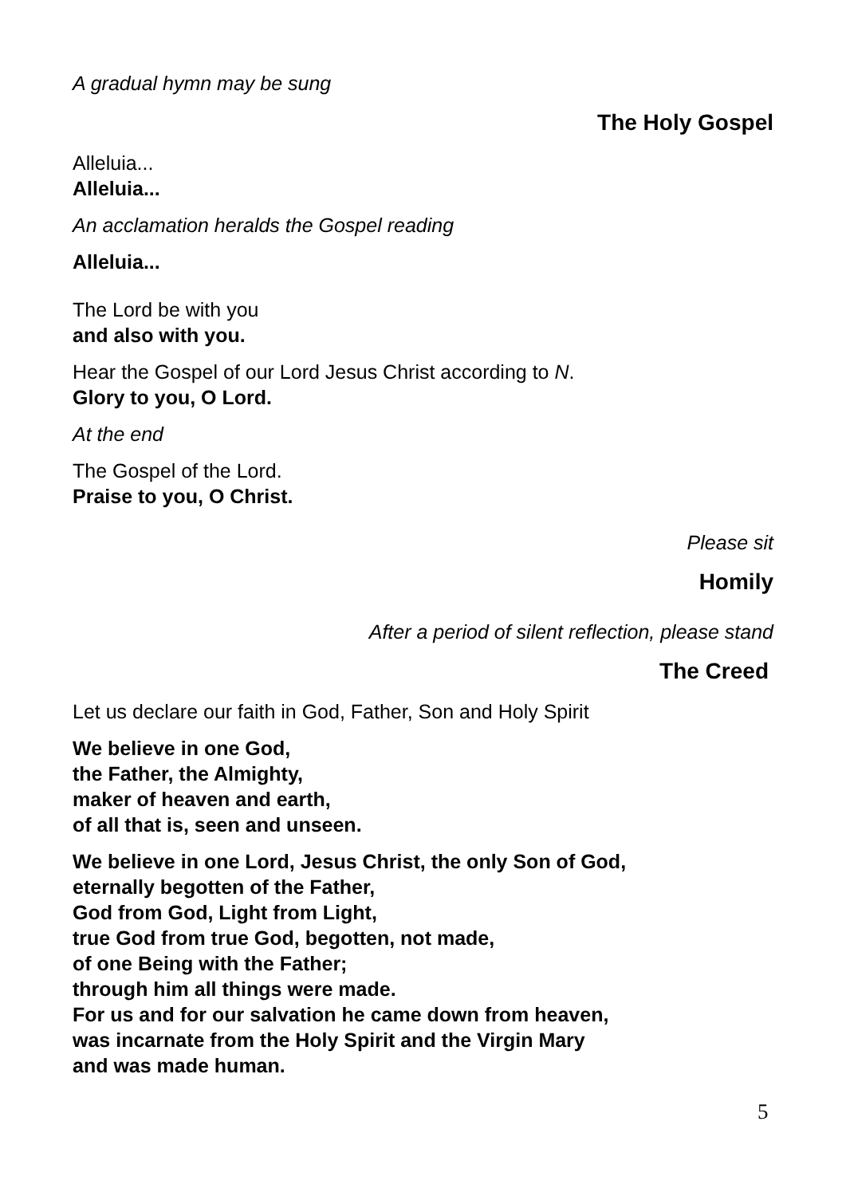A gradual hymn may be sung
The Holy Gospel
Alleluia...
Alleluia...
An acclamation heralds the Gospel reading
Alleluia...
The Lord be with you
and also with you.
Hear the Gospel of our Lord Jesus Christ according to N.
Glory to you, O Lord.
At the end
The Gospel of the Lord.
Praise to you, O Christ.
Please sit
Homily
After a period of silent reflection, please stand
The Creed
Let us declare our faith in God, Father, Son and Holy Spirit
We believe in one God,
the Father, the Almighty,
maker of heaven and earth,
of all that is, seen and unseen.
We believe in one Lord, Jesus Christ, the only Son of God,
eternally begotten of the Father,
God from God, Light from Light,
true God from true God, begotten, not made,
of one Being with the Father;
through him all things were made.
For us and for our salvation he came down from heaven,
was incarnate from the Holy Spirit and the Virgin Mary
and was made human.
5